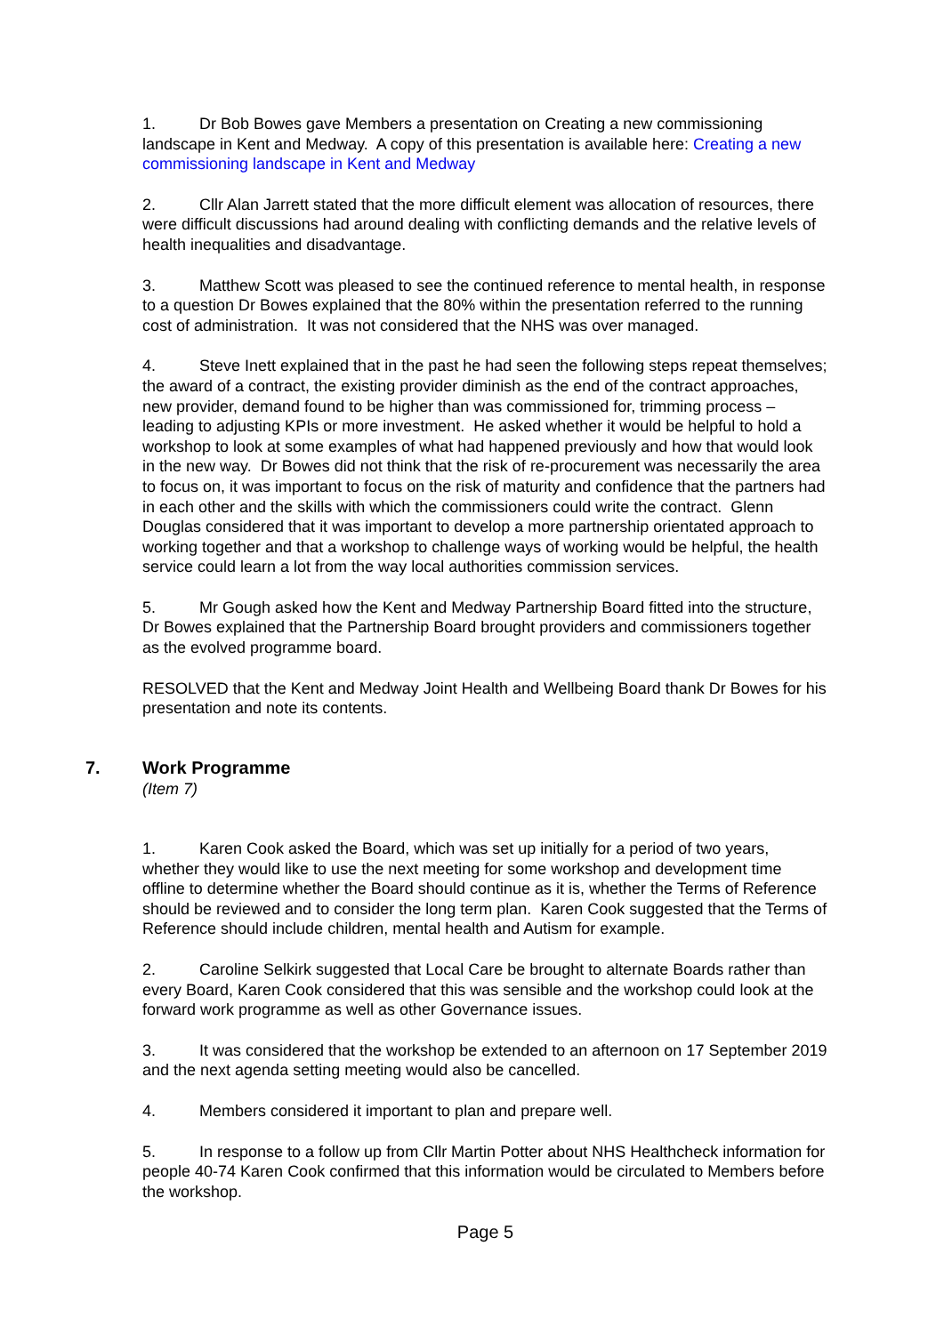1. Dr Bob Bowes gave Members a presentation on Creating a new commissioning landscape in Kent and Medway. A copy of this presentation is available here: Creating a new commissioning landscape in Kent and Medway
2. Cllr Alan Jarrett stated that the more difficult element was allocation of resources, there were difficult discussions had around dealing with conflicting demands and the relative levels of health inequalities and disadvantage.
3. Matthew Scott was pleased to see the continued reference to mental health, in response to a question Dr Bowes explained that the 80% within the presentation referred to the running cost of administration. It was not considered that the NHS was over managed.
4. Steve Inett explained that in the past he had seen the following steps repeat themselves; the award of a contract, the existing provider diminish as the end of the contract approaches, new provider, demand found to be higher than was commissioned for, trimming process – leading to adjusting KPIs or more investment. He asked whether it would be helpful to hold a workshop to look at some examples of what had happened previously and how that would look in the new way. Dr Bowes did not think that the risk of re-procurement was necessarily the area to focus on, it was important to focus on the risk of maturity and confidence that the partners had in each other and the skills with which the commissioners could write the contract. Glenn Douglas considered that it was important to develop a more partnership orientated approach to working together and that a workshop to challenge ways of working would be helpful, the health service could learn a lot from the way local authorities commission services.
5. Mr Gough asked how the Kent and Medway Partnership Board fitted into the structure, Dr Bowes explained that the Partnership Board brought providers and commissioners together as the evolved programme board.
RESOLVED that the Kent and Medway Joint Health and Wellbeing Board thank Dr Bowes for his presentation and note its contents.
7. Work Programme
(Item 7)
1. Karen Cook asked the Board, which was set up initially for a period of two years, whether they would like to use the next meeting for some workshop and development time offline to determine whether the Board should continue as it is, whether the Terms of Reference should be reviewed and to consider the long term plan. Karen Cook suggested that the Terms of Reference should include children, mental health and Autism for example.
2. Caroline Selkirk suggested that Local Care be brought to alternate Boards rather than every Board, Karen Cook considered that this was sensible and the workshop could look at the forward work programme as well as other Governance issues.
3. It was considered that the workshop be extended to an afternoon on 17 September 2019 and the next agenda setting meeting would also be cancelled.
4. Members considered it important to plan and prepare well.
5. In response to a follow up from Cllr Martin Potter about NHS Healthcheck information for people 40-74 Karen Cook confirmed that this information would be circulated to Members before the workshop.
Page 5